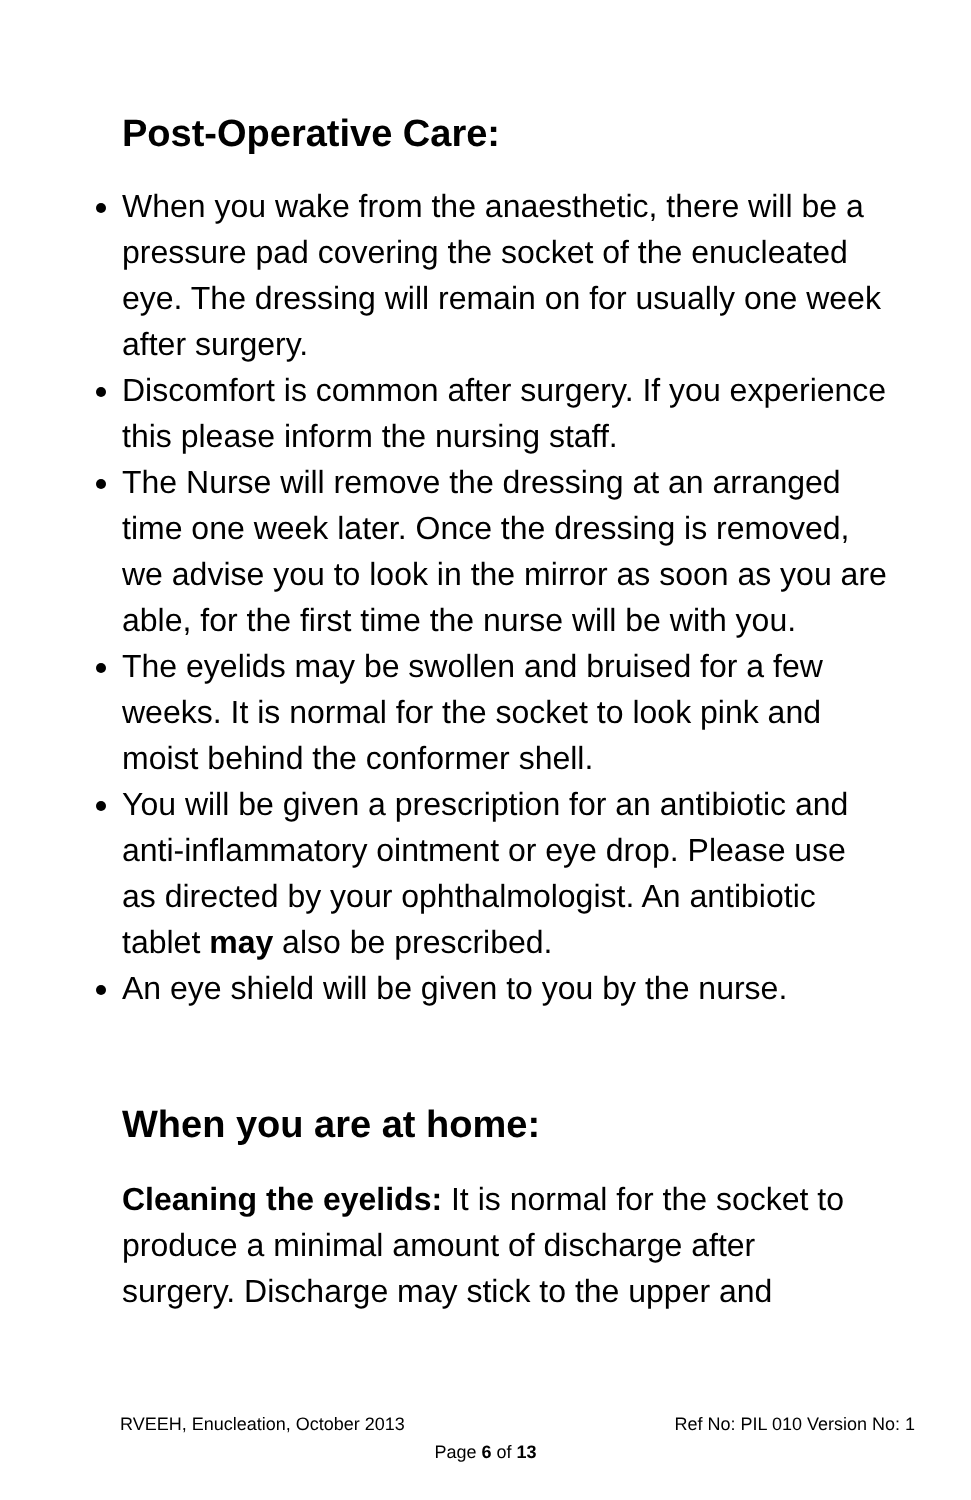Post-Operative Care:
When you wake from the anaesthetic, there will be a pressure pad covering the socket of the enucleated eye. The dressing will remain on for usually one week after surgery.
Discomfort is common after surgery. If you experience this please inform the nursing staff.
The Nurse will remove the dressing at an arranged time one week later. Once the dressing is removed, we advise you to look in the mirror as soon as you are able, for the first time the nurse will be with you.
The eyelids may be swollen and bruised for a few weeks. It is normal for the socket to look pink and moist behind the conformer shell.
You will be given a prescription for an antibiotic and anti-inflammatory ointment or eye drop. Please use as directed by your ophthalmologist. An antibiotic tablet may also be prescribed.
An eye shield will be given to you by the nurse.
When you are at home:
Cleaning the eyelids: It is normal for the socket to produce a minimal amount of discharge after surgery. Discharge may stick to the upper and
RVEEH, Enucleation, October 2013 Ref No: PIL 010 Version No: 1
Page 6 of 13